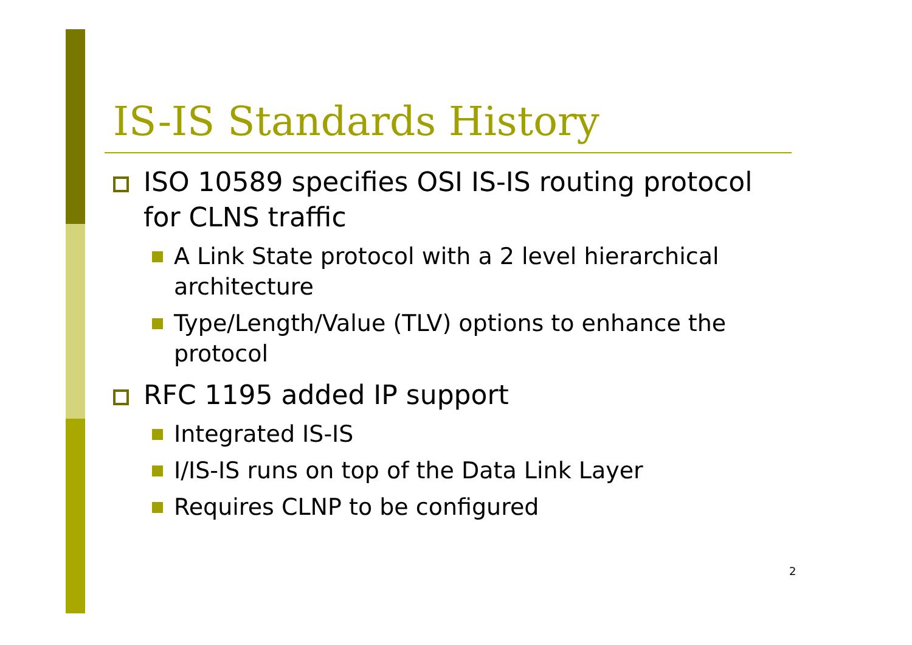IS-IS Standards History
ISO 10589 specifies OSI IS-IS routing protocol for CLNS traffic
A Link State protocol with a 2 level hierarchical architecture
Type/Length/Value (TLV) options to enhance the protocol
RFC 1195 added IP support
Integrated IS-IS
I/IS-IS runs on top of the Data Link Layer
Requires CLNP to be configured
2